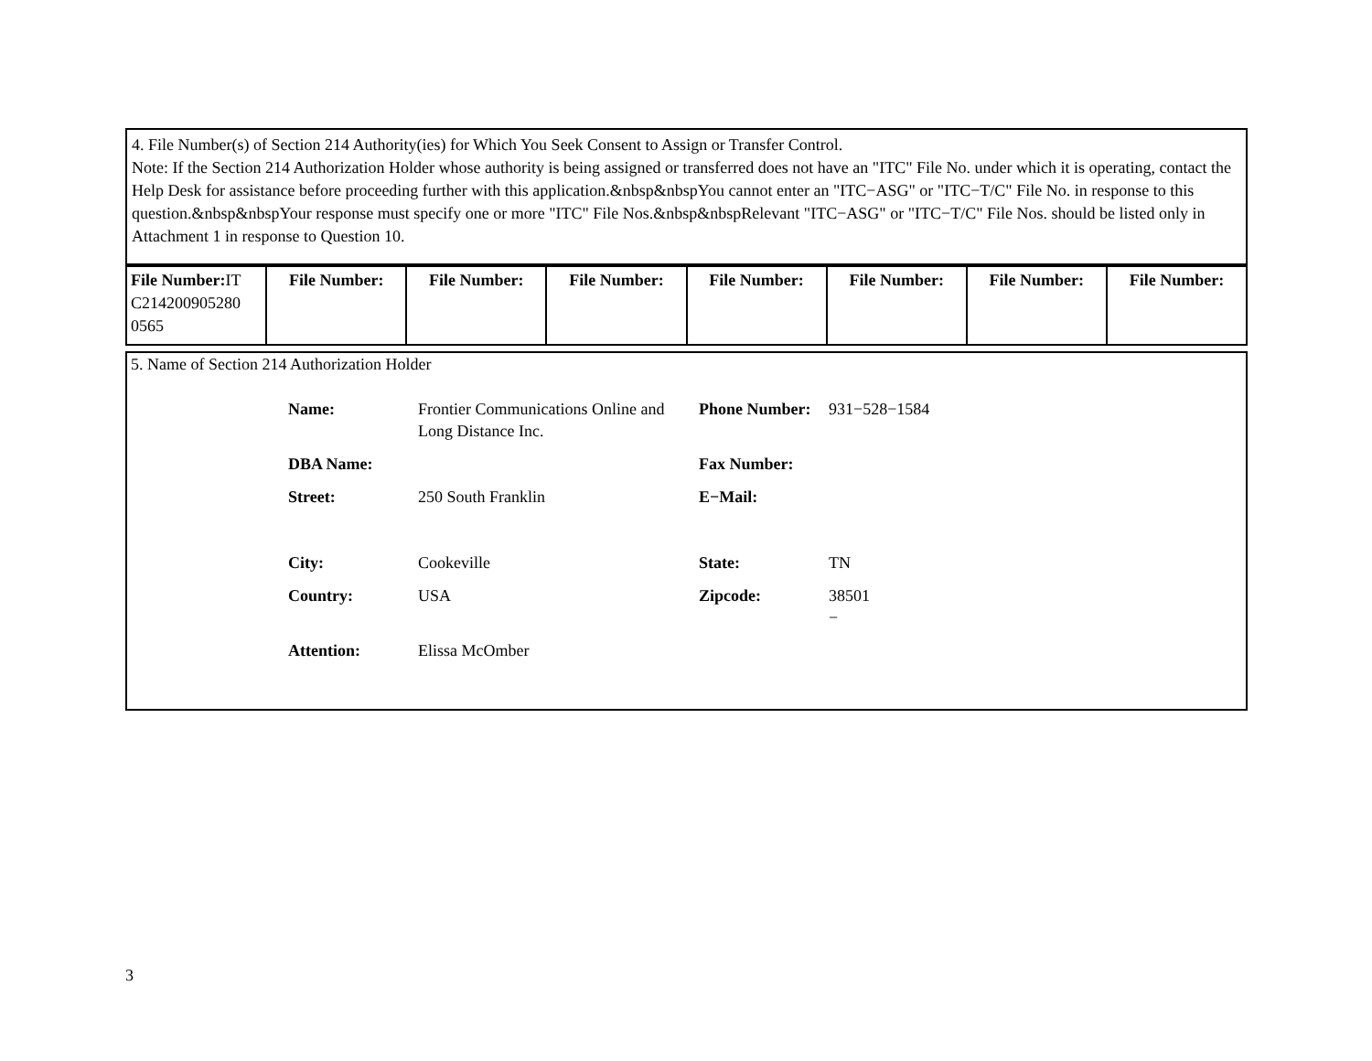4. File Number(s) of Section 214 Authority(ies) for Which You Seek Consent to Assign or Transfer Control.
Note: If the Section 214 Authorization Holder whose authority is being assigned or transferred does not have an "ITC" File No. under which it is operating, contact the Help Desk for assistance before proceeding further with this application.&nbsp&nbspYou cannot enter an "ITC−ASG" or "ITC−T/C" File No. in response to this question.&nbsp&nbspYour response must specify one or more "ITC" File Nos.&nbsp&nbspRelevant "ITC−ASG" or "ITC−T/C" File Nos. should be listed only in Attachment 1 in response to Question 10.
| File Number: IT C214200905280 0565 | File Number: | File Number: | File Number: | File Number: | File Number: | File Number: | File Number: |
5. Name of Section 214 Authorization Holder
| Name: | Frontier Communications Online and Long Distance Inc. | Phone Number: | 931−528−1584 |
| DBA Name: | | Fax Number: | |
| Street: | 250 South Franklin | E−Mail: | |
| City: | Cookeville | State: | TN |
| Country: | USA | Zipcode: | 38501 − |
| Attention: | Elissa McOmber | | |
3